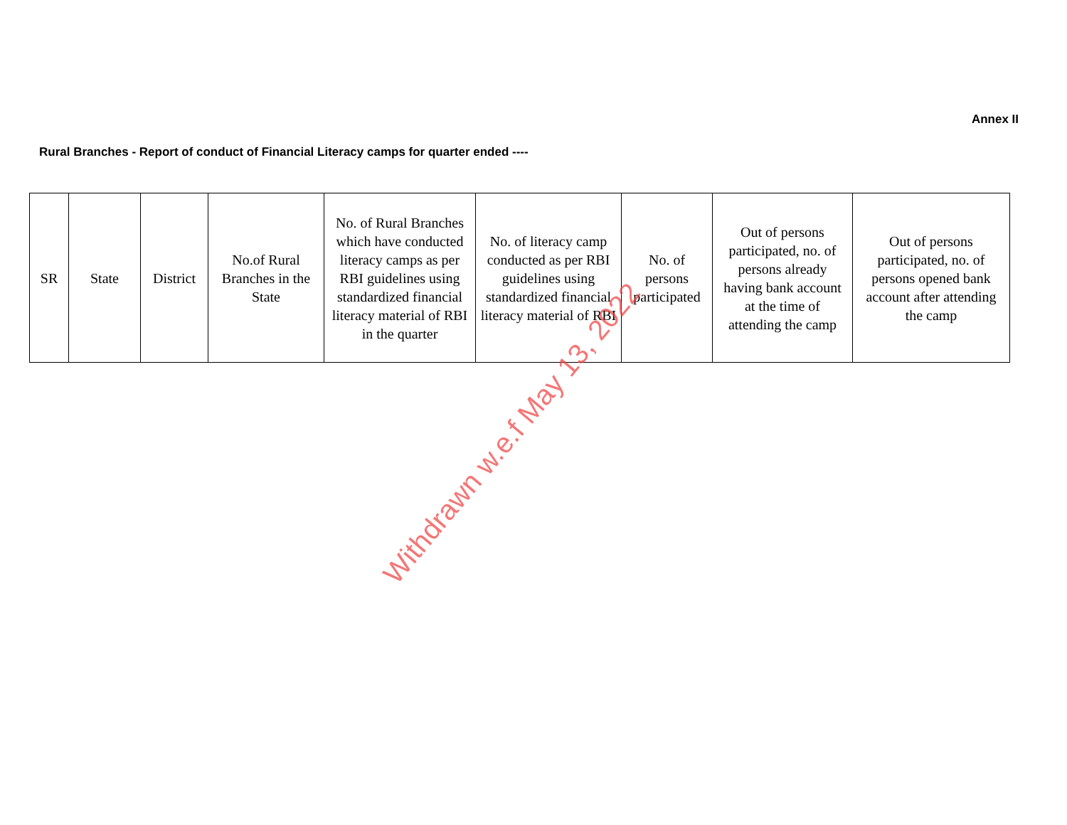Annex II
Rural Branches - Report of conduct of Financial Literacy camps for quarter ended ----
| SR | State | District | No.of Rural Branches in the State | No. of Rural Branches which have conducted literacy camps as per RBI guidelines using standardized financial literacy material of RBI in the quarter | No. of literacy camp conducted as per RBI guidelines using standardized financial literacy material of RBI | No. of persons participated | Out of persons participated, no. of persons already having bank account at the time of attending the camp | Out of persons participated, no. of persons opened bank account after attending the camp |
Withdrawn w.e.f May 13, 2022